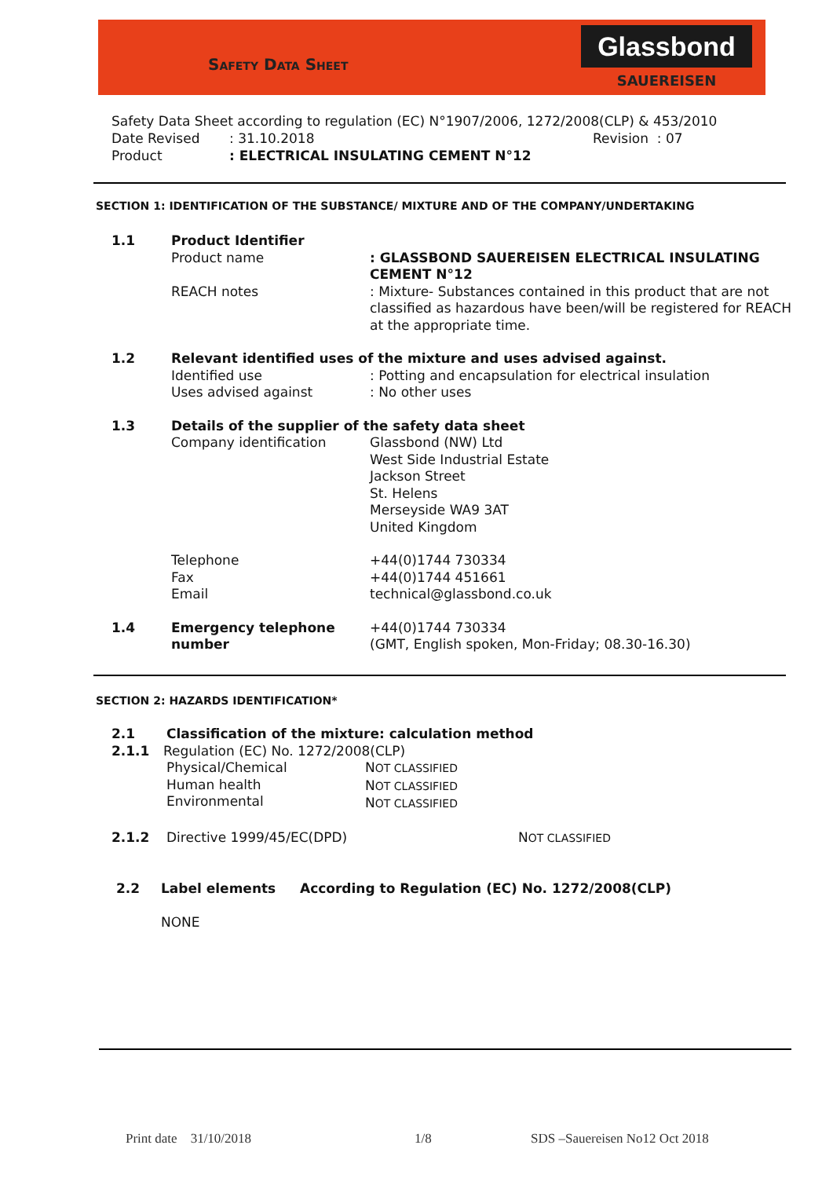SAFETY DATA SHEET
Glassbond
SAUEREISEN
Safety Data Sheet according to regulation (EC) N°1907/2006, 1272/2008(CLP) & 453/2010
Date Revised: 31.10.2018 Revision : 07
Product: ELECTRICAL INSULATING CEMENT N°12
SECTION 1: IDENTIFICATION OF THE SUBSTANCE/ MIXTURE AND OF THE COMPANY/UNDERTAKING
1.1 Product Identifier
Product name: GLASSBOND SAUEREISEN ELECTRICAL INSULATING CEMENT N°12
REACH notes: Mixture- Substances contained in this product that are not classified as hazardous have been/will be registered for REACH at the appropriate time.
1.2 Relevant identified uses of the mixture and uses advised against.
Identified use: Potting and encapsulation for electrical insulation
Uses advised against: No other uses
1.3 Details of the supplier of the safety data sheet
Company identification Glassbond (NW) Ltd
West Side Industrial Estate
Jackson Street
St. Helens
Merseyside WA9 3AT
United Kingdom
Telephone
Fax
Email +44(0)1744 730334
+44(0)1744 451661
technical@glassbond.co.uk
1.4 Emergency telephone number +44(0)1744 730334
(GMT, English spoken, Mon-Friday; 08.30-16.30)
SECTION 2: HAZARDS IDENTIFICATION*
2.1 Classification of the mixture: calculation method
2.1.1 Regulation (EC) No. 1272/2008(CLP)
Physical/Chemical
Human health
Environmental NOT CLASSIFIED
NOT CLASSIFIED
NOT CLASSIFIED
2.1.2 Directive 1999/45/EC(DPD) NOT CLASSIFIED
2.2 Label elements According to Regulation (EC) No. 1272/2008(CLP)
NONE
Print date 31/10/2018 1/8 SDS –Sauereisen No12 Oct 2018